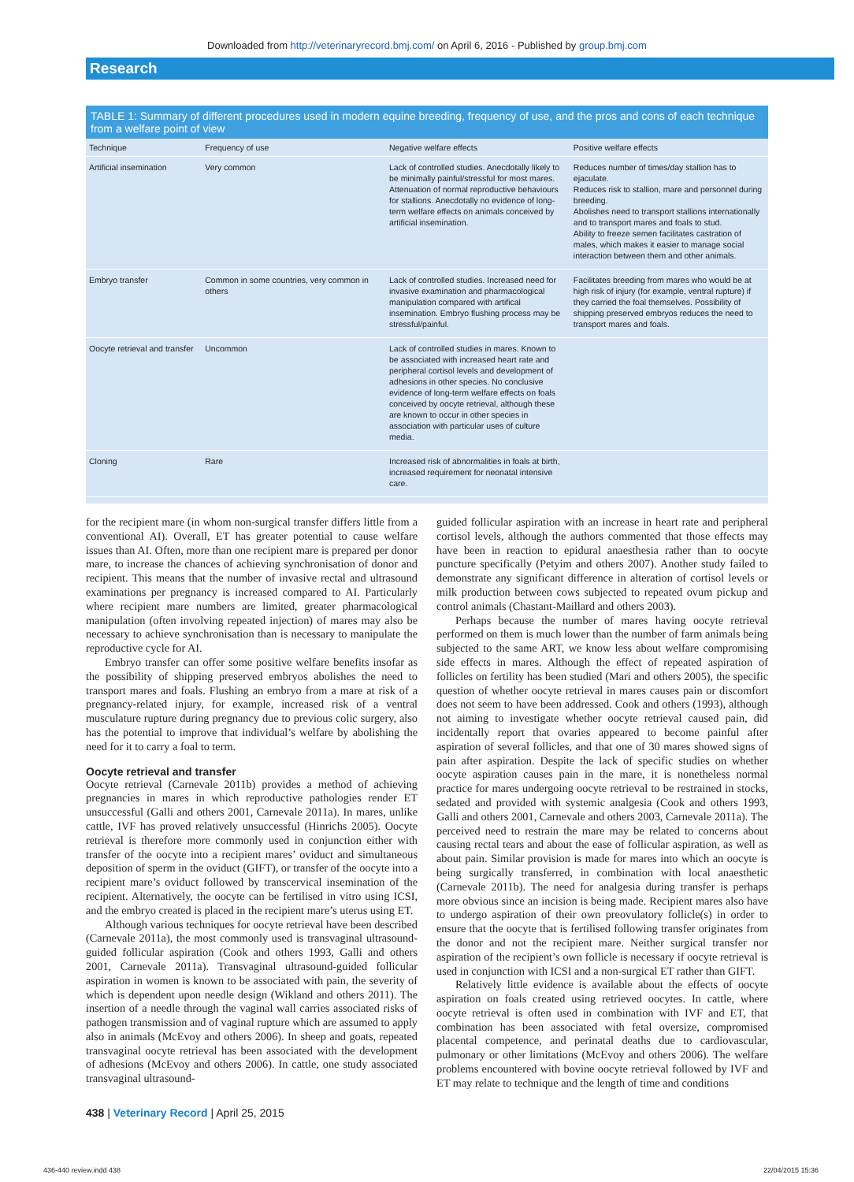Downloaded from http://veterinaryrecord.bmj.com/ on April 6, 2016 - Published by group.bmj.com
Research
TABLE 1: Summary of different procedures used in modern equine breeding, frequency of use, and the pros and cons of each technique from a welfare point of view
| Technique | Frequency of use | Negative welfare effects | Positive welfare effects |
| --- | --- | --- | --- |
| Artificial insemination | Very common | Lack of controlled studies. Anecdotally likely to be minimally painful/stressful for most mares. Attenuation of normal reproductive behaviours for stallions. Anecdotally no evidence of long-term welfare effects on animals conceived by artificial insemination. | Reduces number of times/day stallion has to ejaculate. Reduces risk to stallion, mare and personnel during breeding. Abolishes need to transport stallions internationally and to transport mares and foals to stud. Ability to freeze semen facilitates castration of males, which makes it easier to manage social interaction between them and other animals. |
| Embryo transfer | Common in some countries, very common in others | Lack of controlled studies. Increased need for invasive examination and pharmacological manipulation compared with artifical insemination. Embryo flushing process may be stressful/painful. | Facilitates breeding from mares who would be at high risk of injury (for example, ventral rupture) if they carried the foal themselves. Possibility of shipping preserved embryos reduces the need to transport mares and foals. |
| Oocyte retrieval and transfer | Uncommon | Lack of controlled studies in mares. Known to be associated with increased heart rate and peripheral cortisol levels and development of adhesions in other species. No conclusive evidence of long-term welfare effects on foals conceived by oocyte retrieval, although these are known to occur in other species in association with particular uses of culture media. | |
| Cloning | Rare | Increased risk of abnormalities in foals at birth, increased requirement for neonatal intensive care. | |
for the recipient mare (in whom non-surgical transfer differs little from a conventional AI). Overall, ET has greater potential to cause welfare issues than AI. Often, more than one recipient mare is prepared per donor mare, to increase the chances of achieving synchronisation of donor and recipient. This means that the number of invasive rectal and ultrasound examinations per pregnancy is increased compared to AI. Particularly where recipient mare numbers are limited, greater pharmacological manipulation (often involving repeated injection) of mares may also be necessary to achieve synchronisation than is necessary to manipulate the reproductive cycle for AI.
Embryo transfer can offer some positive welfare benefits insofar as the possibility of shipping preserved embryos abolishes the need to transport mares and foals. Flushing an embryo from a mare at risk of a pregnancy-related injury, for example, increased risk of a ventral musculature rupture during pregnancy due to previous colic surgery, also has the potential to improve that individual’s welfare by abolishing the need for it to carry a foal to term.
Oocyte retrieval and transfer
Oocyte retrieval (Carnevale 2011b) provides a method of achieving pregnancies in mares in which reproductive pathologies render ET unsuccessful (Galli and others 2001, Carnevale 2011a). In mares, unlike cattle, IVF has proved relatively unsuccessful (Hinrichs 2005). Oocyte retrieval is therefore more commonly used in conjunction either with transfer of the oocyte into a recipient mares’ oviduct and simultaneous deposition of sperm in the oviduct (GIFT), or transfer of the oocyte into a recipient mare’s oviduct followed by transcervical insemination of the recipient. Alternatively, the oocyte can be fertilised in vitro using ICSI, and the embryo created is placed in the recipient mare’s uterus using ET.
Although various techniques for oocyte retrieval have been described (Carnevale 2011a), the most commonly used is transvaginal ultrasound-guided follicular aspiration (Cook and others 1993, Galli and others 2001, Carnevale 2011a). Transvaginal ultrasound-guided follicular aspiration in women is known to be associated with pain, the severity of which is dependent upon needle design (Wikland and others 2011). The insertion of a needle through the vaginal wall carries associated risks of pathogen transmission and of vaginal rupture which are assumed to apply also in animals (McEvoy and others 2006). In sheep and goats, repeated transvaginal oocyte retrieval has been associated with the development of adhesions (McEvoy and others 2006). In cattle, one study associated transvaginal ultrasound-
guided follicular aspiration with an increase in heart rate and peripheral cortisol levels, although the authors commented that those effects may have been in reaction to epidural anaesthesia rather than to oocyte puncture specifically (Petyim and others 2007). Another study failed to demonstrate any significant difference in alteration of cortisol levels or milk production between cows subjected to repeated ovum pickup and control animals (Chastant-Maillard and others 2003).
Perhaps because the number of mares having oocyte retrieval performed on them is much lower than the number of farm animals being subjected to the same ART, we know less about welfare compromising side effects in mares. Although the effect of repeated aspiration of follicles on fertility has been studied (Mari and others 2005), the specific question of whether oocyte retrieval in mares causes pain or discomfort does not seem to have been addressed. Cook and others (1993), although not aiming to investigate whether oocyte retrieval caused pain, did incidentally report that ovaries appeared to become painful after aspiration of several follicles, and that one of 30 mares showed signs of pain after aspiration. Despite the lack of specific studies on whether oocyte aspiration causes pain in the mare, it is nonetheless normal practice for mares undergoing oocyte retrieval to be restrained in stocks, sedated and provided with systemic analgesia (Cook and others 1993, Galli and others 2001, Carnevale and others 2003, Carnevale 2011a). The perceived need to restrain the mare may be related to concerns about causing rectal tears and about the ease of follicular aspiration, as well as about pain. Similar provision is made for mares into which an oocyte is being surgically transferred, in combination with local anaesthetic (Carnevale 2011b). The need for analgesia during transfer is perhaps more obvious since an incision is being made. Recipient mares also have to undergo aspiration of their own preovulatory follicle(s) in order to ensure that the oocyte that is fertilised following transfer originates from the donor and not the recipient mare. Neither surgical transfer nor aspiration of the recipient’s own follicle is necessary if oocyte retrieval is used in conjunction with ICSI and a non-surgical ET rather than GIFT.
Relatively little evidence is available about the effects of oocyte aspiration on foals created using retrieved oocytes. In cattle, where oocyte retrieval is often used in combination with IVF and ET, that combination has been associated with fetal oversize, compromised placental competence, and perinatal deaths due to cardiovascular, pulmonary or other limitations (McEvoy and others 2006). The welfare problems encountered with bovine oocyte retrieval followed by IVF and ET may relate to technique and the length of time and conditions
438 | Veterinary Record | April 25, 2015
436-440 review.indd 438 22/04/2015 15:36